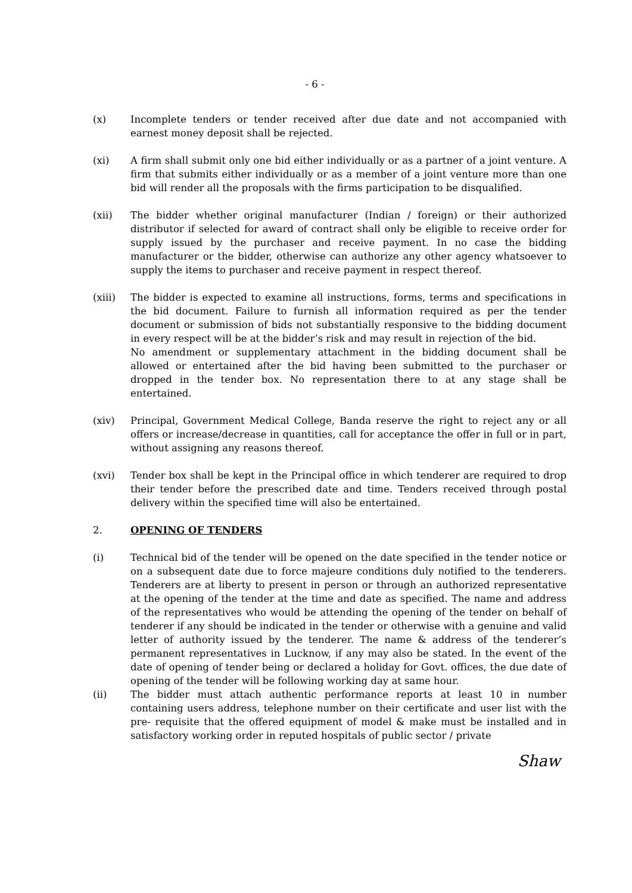- 6 -
(x) Incomplete tenders or tender received after due date and not accompanied with earnest money deposit shall be rejected.
(xi) A firm shall submit only one bid either individually or as a partner of a joint venture. A firm that submits either individually or as a member of a joint venture more than one bid will render all the proposals with the firms participation to be disqualified.
(xii) The bidder whether original manufacturer (Indian / foreign) or their authorized distributor if selected for award of contract shall only be eligible to receive order for supply issued by the purchaser and receive payment. In no case the bidding manufacturer or the bidder, otherwise can authorize any other agency whatsoever to supply the items to purchaser and receive payment in respect thereof.
(xiii) The bidder is expected to examine all instructions, forms, terms and specifications in the bid document. Failure to furnish all information required as per the tender document or submission of bids not substantially responsive to the bidding document in every respect will be at the bidder’s risk and may result in rejection of the bid.
No amendment or supplementary attachment in the bidding document shall be allowed or entertained after the bid having been submitted to the purchaser or dropped in the tender box. No representation there to at any stage shall be entertained.
(xiv) Principal, Government Medical College, Banda reserve the right to reject any or all offers or increase/decrease in quantities, call for acceptance the offer in full or in part, without assigning any reasons thereof.
(xvi) Tender box shall be kept in the Principal office in which tenderer are required to drop their tender before the prescribed date and time. Tenders received through postal delivery within the specified time will also be entertained.
2. OPENING OF TENDERS
(i) Technical bid of the tender will be opened on the date specified in the tender notice or on a subsequent date due to force majeure conditions duly notified to the tenderers. Tenderers are at liberty to present in person or through an authorized representative at the opening of the tender at the time and date as specified. The name and address of the representatives who would be attending the opening of the tender on behalf of tenderer if any should be indicated in the tender or otherwise with a genuine and valid letter of authority issued by the tenderer. The name & address of the tenderer’s permanent representatives in Lucknow, if any may also be stated. In the event of the date of opening of tender being or declared a holiday for Govt. offices, the due date of opening of the tender will be following working day at same hour.
(ii) The bidder must attach authentic performance reports at least 10 in number containing users address, telephone number on their certificate and user list with the pre- requisite that the offered equipment of model & make must be installed and in satisfactory working order in reputed hospitals of public sector / private
Shaw